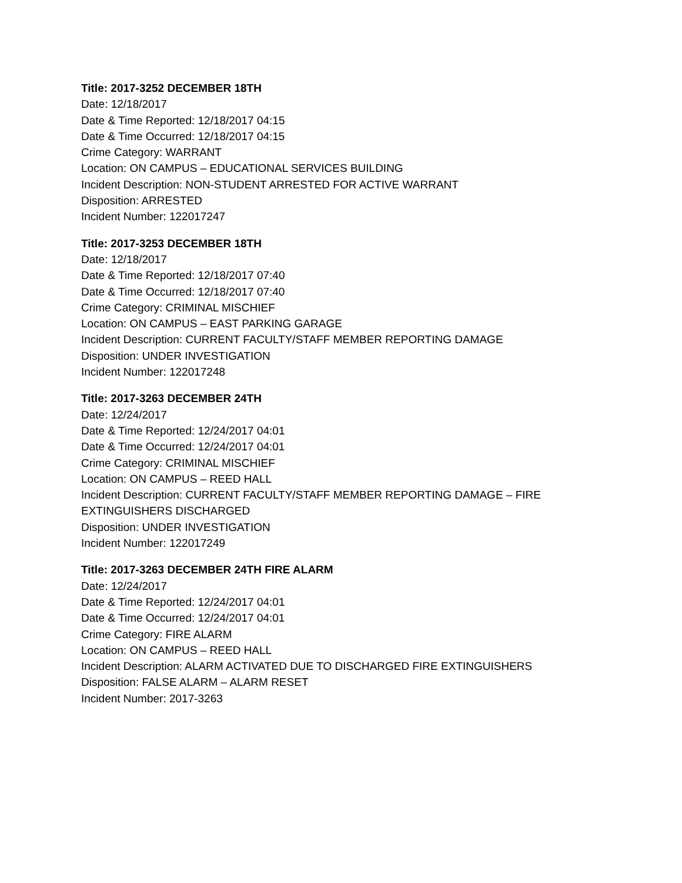Title: 2017-3252 DECEMBER 18TH
Date: 12/18/2017
Date & Time Reported: 12/18/2017 04:15
Date & Time Occurred: 12/18/2017 04:15
Crime Category: WARRANT
Location: ON CAMPUS – EDUCATIONAL SERVICES BUILDING
Incident Description: NON-STUDENT ARRESTED FOR ACTIVE WARRANT
Disposition: ARRESTED
Incident Number: 122017247
Title: 2017-3253 DECEMBER 18TH
Date: 12/18/2017
Date & Time Reported: 12/18/2017 07:40
Date & Time Occurred: 12/18/2017 07:40
Crime Category: CRIMINAL MISCHIEF
Location: ON CAMPUS – EAST PARKING GARAGE
Incident Description: CURRENT FACULTY/STAFF MEMBER REPORTING DAMAGE
Disposition: UNDER INVESTIGATION
Incident Number: 122017248
Title: 2017-3263 DECEMBER 24TH
Date: 12/24/2017
Date & Time Reported: 12/24/2017 04:01
Date & Time Occurred: 12/24/2017 04:01
Crime Category: CRIMINAL MISCHIEF
Location: ON CAMPUS – REED HALL
Incident Description: CURRENT FACULTY/STAFF MEMBER REPORTING DAMAGE – FIRE
EXTINGUISHERS DISCHARGED
Disposition: UNDER INVESTIGATION
Incident Number: 122017249
Title: 2017-3263 DECEMBER 24TH FIRE ALARM
Date: 12/24/2017
Date & Time Reported: 12/24/2017 04:01
Date & Time Occurred: 12/24/2017 04:01
Crime Category: FIRE ALARM
Location: ON CAMPUS – REED HALL
Incident Description: ALARM ACTIVATED DUE TO DISCHARGED FIRE EXTINGUISHERS
Disposition: FALSE ALARM – ALARM RESET
Incident Number: 2017-3263